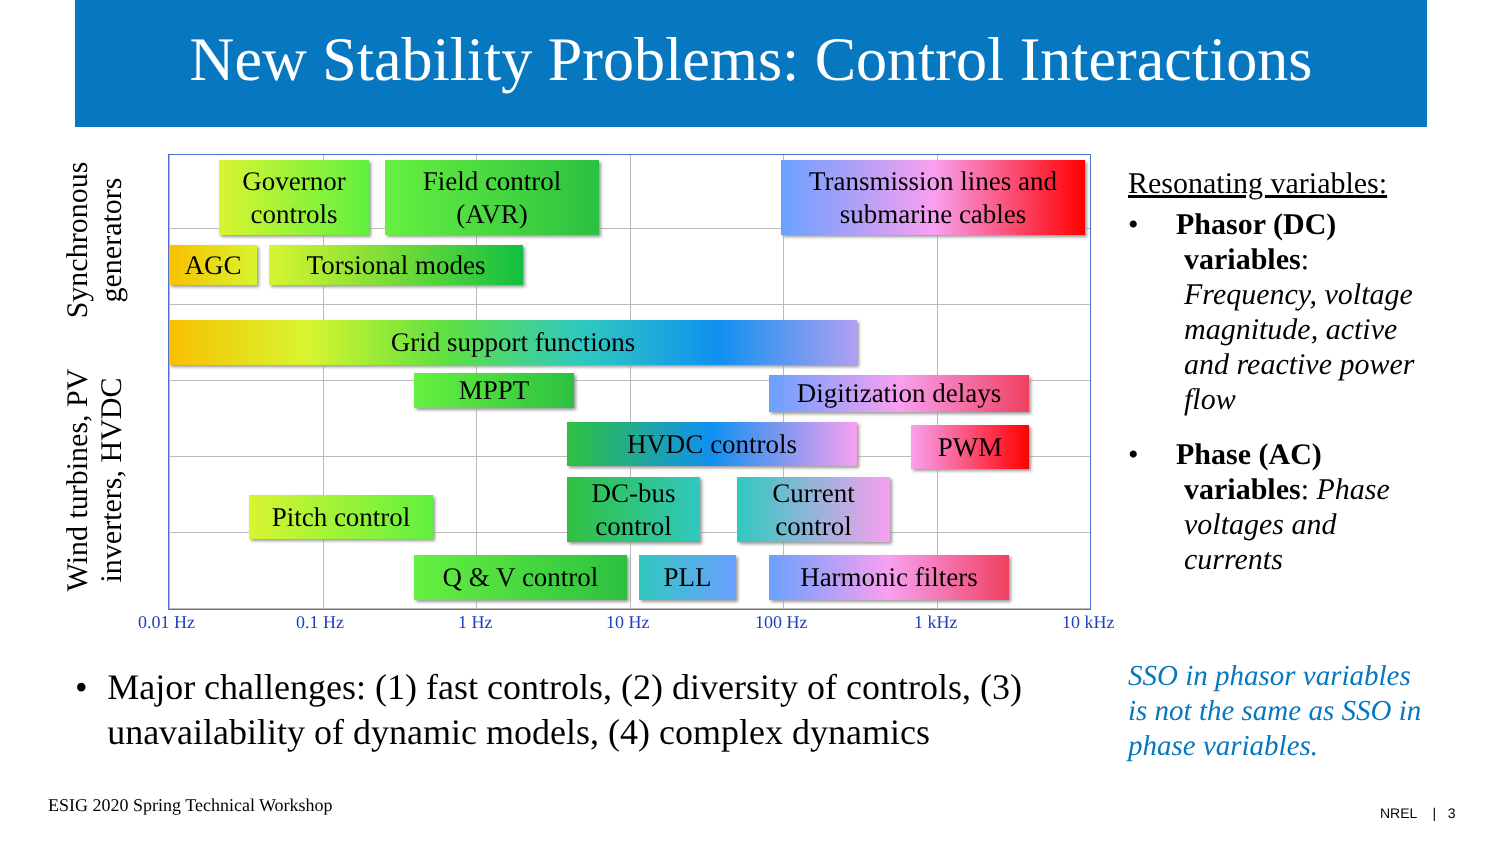New Stability Problems: Control Interactions
Synchronous
generators
Wind turbines, PV
inverters, HVDC
Governor
controls
Field control
(AVR)
Transmission lines and
submarine cables
AGC Torsional modes
Grid support functions
MPPT
Digitization delays
HVDC controls PWM
DC-bus
control
Current
control
Pitch control
Q & V control PLL
Harmonic filters
0.01 Hz 0.1 Hz 1 Hz 10 Hz 100 Hz 1 kHz 10 kHz
Resonating variables:
• Phasor (DC)
variables:
Frequency, voltage magnitude, active and reactive power flow
• Phase (AC)
variables: Phase voltages and currents
SSO in phasor variables is not the same as SSO in phase variables.
• Major challenges: (1) fast controls, (2) diversity of controls, (3) unavailability of dynamic models, (4) complex dynamics
ESIG 2020 Spring Technical Workshop
NREL | 3